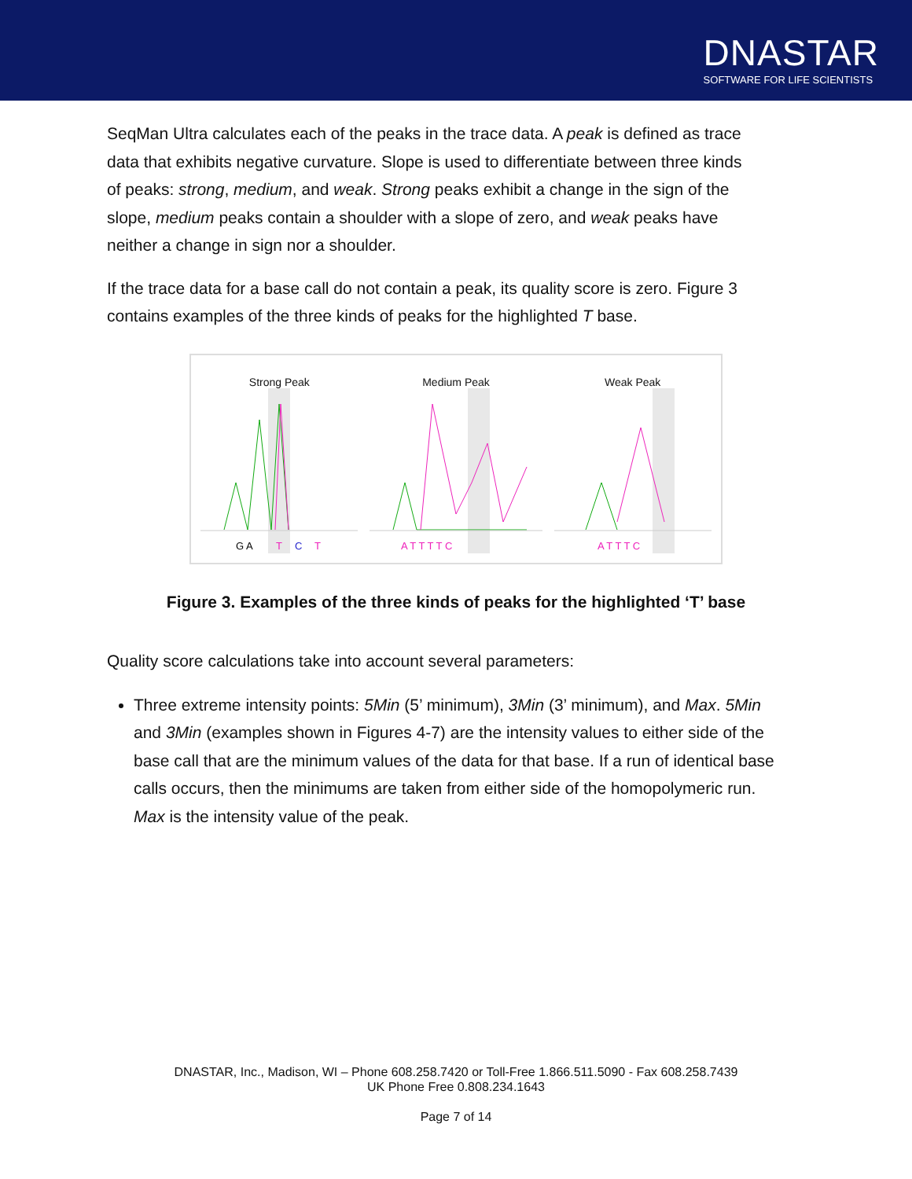DNASTAR
SOFTWARE FOR LIFE SCIENTISTS
SeqMan Ultra calculates each of the peaks in the trace data. A peak is defined as trace data that exhibits negative curvature. Slope is used to differentiate between three kinds of peaks: strong, medium, and weak. Strong peaks exhibit a change in the sign of the slope, medium peaks contain a shoulder with a slope of zero, and weak peaks have neither a change in sign nor a shoulder.
If the trace data for a base call do not contain a peak, its quality score is zero. Figure 3 contains examples of the three kinds of peaks for the highlighted T base.
Strong Peak
G A
T
C
T
Medium Peak
A T T T T C
Weak Peak
A T T T C
Figure 3. Examples of the three kinds of peaks for the highlighted ‘T’ base
Quality score calculations take into account several parameters:
Three extreme intensity points: 5Min (5’ minimum), 3Min (3’ minimum), and Max. 5Min and 3Min (examples shown in Figures 4-7) are the intensity values to either side of the base call that are the minimum values of the data for that base. If a run of identical base calls occurs, then the minimums are taken from either side of the homopolymeric run. Max is the intensity value of the peak.
DNASTAR, Inc., Madison, WI – Phone 608.258.7420 or Toll-Free 1.866.511.5090 - Fax 608.258.7439
UK Phone Free 0.808.234.1643
Page 7 of 14